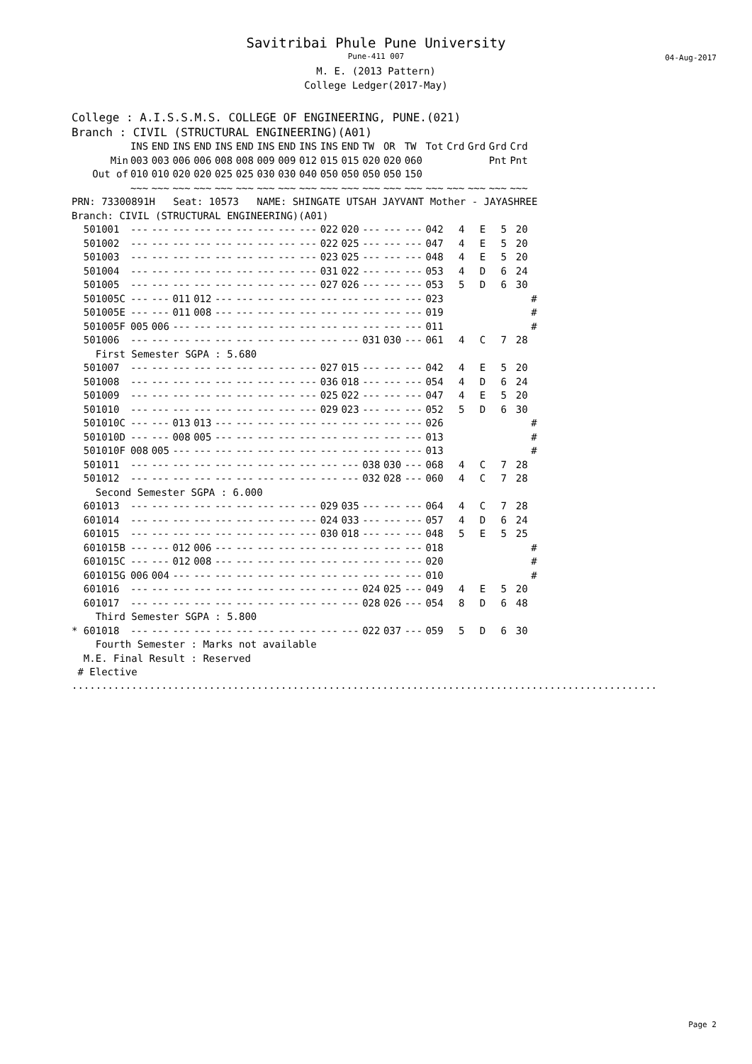Savitribai Phule Pune University
Pune-411 007
M. E. (2013 Pattern)
College Ledger(2017-May)
04-Aug-2017
College : A.I.S.S.M.S. COLLEGE OF ENGINEERING, PUNE.(021)
Branch : CIVIL (STRUCTURAL ENGINEERING)(A01)
| | INS | END | INS | END | INS | END | INS | END | INS | INS | END | TW | OR | TW | Tot | Crd | Grd | Grd | Crd | |
| --- | --- | --- | --- | --- | --- | --- | --- | --- | --- | --- | --- | --- | --- | --- | --- | --- | --- | --- | --- | --- |
| Min | 003 | 003 | 006 | 006 | 008 | 008 | 009 | 009 | 012 | 015 | 015 | 020 | 020 | 060 | | | | Pnt | Pnt | |
| Out of | 010 | 010 | 020 | 020 | 025 | 025 | 030 | 030 | 040 | 050 | 050 | 050 | 050 | 150 | | | | | | |
| | ~~~ | ~~~ | ~~~ | ~~~ | ~~~ | ~~~ | ~~~ | ~~~ | ~~~ | ~~~ | ~~~ | ~~~ | ~~~ | ~~~ | ~~~ | ~~~ | ~~~ | ~~~ | ~~~ | |
| PRN: 73300891H Seat: 10573 NAME: SHINGATE UTSAH JAYVANT Mother - JAYASHREE | | | | | | | | | | | | | | | | | | | | |
| Branch: CIVIL (STRUCTURAL ENGINEERING)(A01) | | | | | | | | | | | | | | | | | | | | |
| 501001 | --- | --- | --- | --- | --- | --- | --- | --- | --- | 022 | 020 | --- | --- | --- | 042 | 4 | E | 5 | 20 | |
| 501002 | --- | --- | --- | --- | --- | --- | --- | --- | --- | 022 | 025 | --- | --- | --- | 047 | 4 | E | 5 | 20 | |
| 501003 | --- | --- | --- | --- | --- | --- | --- | --- | --- | 023 | 025 | --- | --- | --- | 048 | 4 | E | 5 | 20 | |
| 501004 | --- | --- | --- | --- | --- | --- | --- | --- | --- | 031 | 022 | --- | --- | --- | 053 | 4 | D | 6 | 24 | |
| 501005 | --- | --- | --- | --- | --- | --- | --- | --- | --- | 027 | 026 | --- | --- | --- | 053 | 5 | D | 6 | 30 | |
| 501005C | --- | --- | 011 | 012 | --- | --- | --- | --- | --- | --- | --- | --- | --- | --- | 023 | | | | | # |
| 501005E | --- | --- | 011 | 008 | --- | --- | --- | --- | --- | --- | --- | --- | --- | --- | 019 | | | | | # |
| 501005F | 005 | 006 | --- | --- | --- | --- | --- | --- | --- | --- | --- | --- | --- | --- | 011 | | | | | # |
| 501006 | --- | --- | --- | --- | --- | --- | --- | --- | --- | --- | --- | 031 | 030 | --- | 061 | 4 | C | 7 | 28 | |
| First Semester SGPA : 5.680 | | | | | | | | | | | | | | | | | | | | |
| 501007 | --- | --- | --- | --- | --- | --- | --- | --- | --- | 027 | 015 | --- | --- | --- | 042 | 4 | E | 5 | 20 | |
| 501008 | --- | --- | --- | --- | --- | --- | --- | --- | --- | 036 | 018 | --- | --- | --- | 054 | 4 | D | 6 | 24 | |
| 501009 | --- | --- | --- | --- | --- | --- | --- | --- | --- | 025 | 022 | --- | --- | --- | 047 | 4 | E | 5 | 20 | |
| 501010 | --- | --- | --- | --- | --- | --- | --- | --- | --- | 029 | 023 | --- | --- | --- | 052 | 5 | D | 6 | 30 | |
| 501010C | --- | --- | 013 | 013 | --- | --- | --- | --- | --- | --- | --- | --- | --- | --- | 026 | | | | | # |
| 501010D | --- | --- | 008 | 005 | --- | --- | --- | --- | --- | --- | --- | --- | --- | --- | 013 | | | | | # |
| 501010F | 008 | 005 | --- | --- | --- | --- | --- | --- | --- | --- | --- | --- | --- | --- | 013 | | | | | # |
| 501011 | --- | --- | --- | --- | --- | --- | --- | --- | --- | --- | --- | 038 | 030 | --- | 068 | 4 | C | 7 | 28 | |
| 501012 | --- | --- | --- | --- | --- | --- | --- | --- | --- | --- | --- | 032 | 028 | --- | 060 | 4 | C | 7 | 28 | |
| Second Semester SGPA : 6.000 | | | | | | | | | | | | | | | | | | | | |
| 601013 | --- | --- | --- | --- | --- | --- | --- | --- | --- | 029 | 035 | --- | --- | --- | 064 | 4 | C | 7 | 28 | |
| 601014 | --- | --- | --- | --- | --- | --- | --- | --- | --- | 024 | 033 | --- | --- | --- | 057 | 4 | D | 6 | 24 | |
| 601015 | --- | --- | --- | --- | --- | --- | --- | --- | --- | 030 | 018 | --- | --- | --- | 048 | 5 | E | 5 | 25 | |
| 601015B | --- | --- | 012 | 006 | --- | --- | --- | --- | --- | --- | --- | --- | --- | --- | 018 | | | | | # |
| 601015C | --- | --- | 012 | 008 | --- | --- | --- | --- | --- | --- | --- | --- | --- | --- | 020 | | | | | # |
| 601015G | 006 | 004 | --- | --- | --- | --- | --- | --- | --- | --- | --- | --- | --- | --- | 010 | | | | | # |
| 601016 | --- | --- | --- | --- | --- | --- | --- | --- | --- | --- | --- | 024 | 025 | --- | 049 | 4 | E | 5 | 20 | |
| 601017 | --- | --- | --- | --- | --- | --- | --- | --- | --- | --- | --- | 028 | 026 | --- | 054 | 8 | D | 6 | 48 | |
| Third Semester SGPA : 5.800 | | | | | | | | | | | | | | | | | | | | |
| * 601018 | --- | --- | --- | --- | --- | --- | --- | --- | --- | --- | --- | 022 | 037 | --- | 059 | 5 | D | 6 | 30 | |
| Fourth Semester : Marks not available | | | | | | | | | | | | | | | | | | | | |
| M.E. Final Result : Reserved | | | | | | | | | | | | | | | | | | | | |
| # Elective | | | | | | | | | | | | | | | | | | | | |
..................................................................................................
Page 2